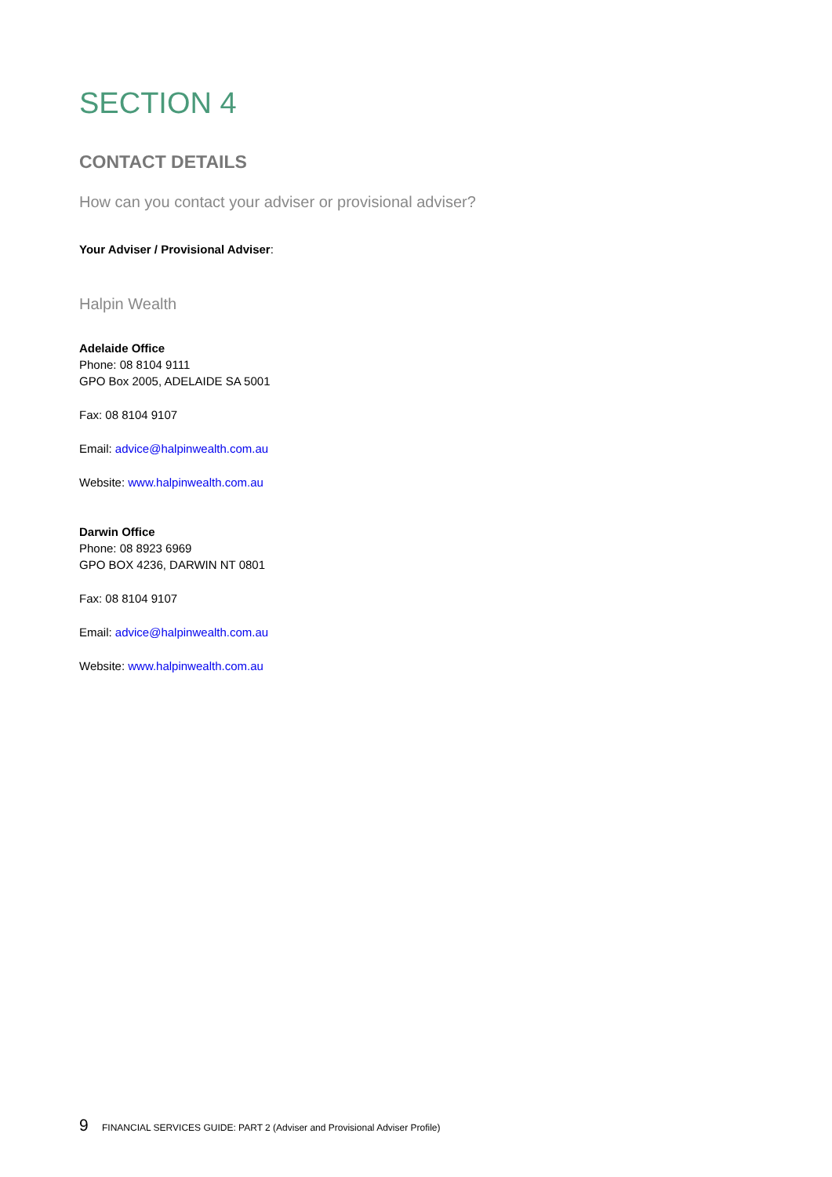SECTION 4
CONTACT DETAILS
How can you contact your adviser or provisional adviser?
Your Adviser / Provisional Adviser:
Halpin Wealth
Adelaide Office
Phone: 08 8104 9111
GPO Box 2005, ADELAIDE SA 5001
Fax: 08 8104 9107
Email: advice@halpinwealth.com.au
Website: www.halpinwealth.com.au
Darwin Office
Phone: 08 8923 6969
GPO BOX 4236, DARWIN NT 0801
Fax: 08 8104 9107
Email: advice@halpinwealth.com.au
Website: www.halpinwealth.com.au
9 FINANCIAL SERVICES GUIDE: PART 2 (Adviser and Provisional Adviser Profile)